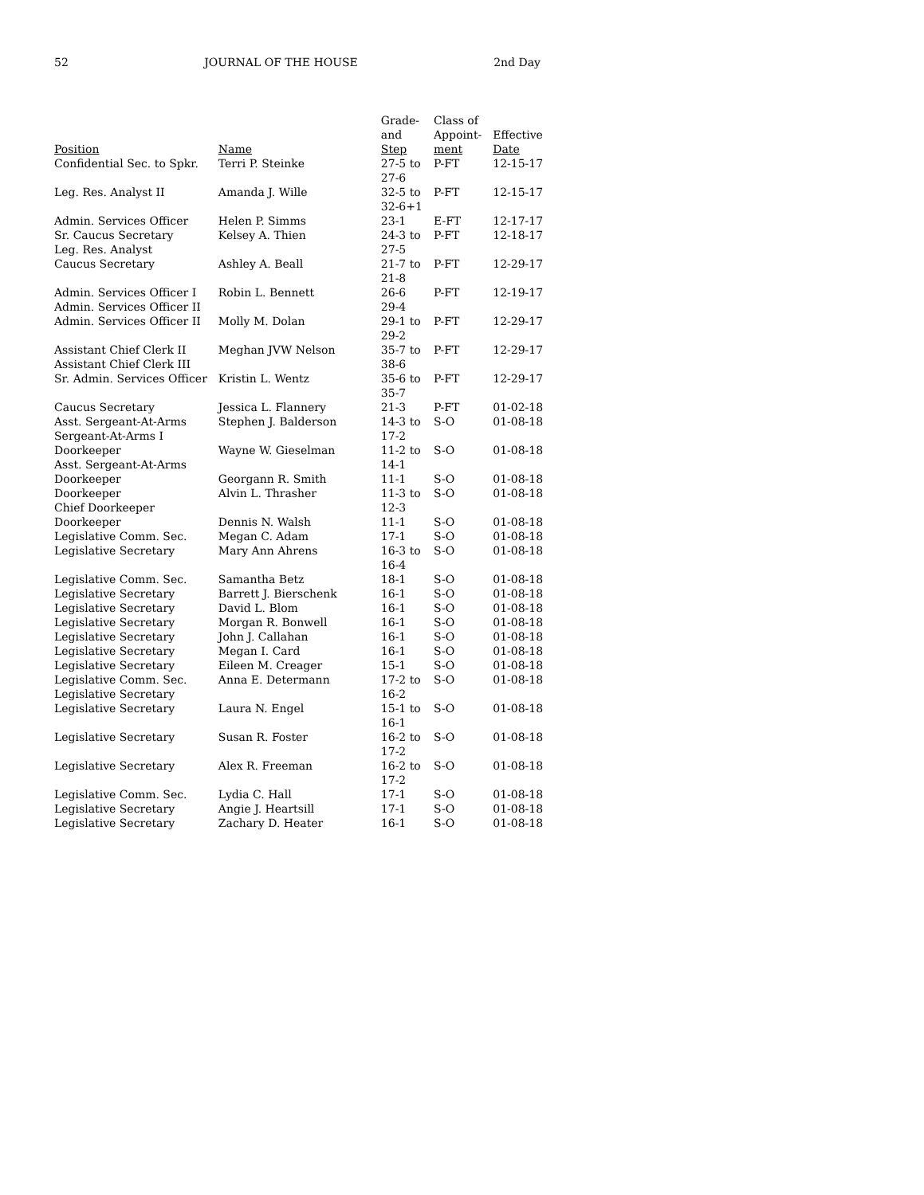52 JOURNAL OF THE HOUSE 2nd Day
| Position | Name | Grade- and Step | Class of Appoint- ment | Effective Date |
| --- | --- | --- | --- | --- |
| Confidential Sec. to Spkr. | Terri P. Steinke | 27-5 to 27-6 | P-FT | 12-15-17 |
| Leg. Res. Analyst II | Amanda J. Wille | 32-5 to 32-6+1 | P-FT | 12-15-17 |
| Admin. Services Officer | Helen P. Simms | 23-1 | E-FT | 12-17-17 |
| Sr. Caucus Secretary Leg. Res. Analyst | Kelsey A. Thien | 24-3 to 27-5 | P-FT | 12-18-17 |
| Caucus Secretary | Ashley A. Beall | 21-7 to 21-8 | P-FT | 12-29-17 |
| Admin. Services Officer I Admin. Services Officer II | Robin L. Bennett | 26-6 29-4 | P-FT | 12-19-17 |
| Admin. Services Officer II | Molly M. Dolan | 29-1 to 29-2 | P-FT | 12-29-17 |
| Assistant Chief Clerk II Assistant Chief Clerk III | Meghan JVW Nelson | 35-7 to 38-6 | P-FT | 12-29-17 |
| Sr. Admin. Services Officer | Kristin L. Wentz | 35-6 to 35-7 | P-FT | 12-29-17 |
| Caucus Secretary | Jessica L. Flannery | 21-3 | P-FT | 01-02-18 |
| Asst. Sergeant-At-Arms Sergeant-At-Arms I | Stephen J. Balderson | 14-3 to 17-2 | S-O | 01-08-18 |
| Doorkeeper Asst. Sergeant-At-Arms | Wayne W. Gieselman | 11-2 to 14-1 | S-O | 01-08-18 |
| Doorkeeper | Georgann R. Smith | 11-1 | S-O | 01-08-18 |
| Doorkeeper Chief Doorkeeper | Alvin L. Thrasher | 11-3 to 12-3 | S-O | 01-08-18 |
| Doorkeeper | Dennis N. Walsh | 11-1 | S-O | 01-08-18 |
| Legislative Comm. Sec. | Megan C. Adam | 17-1 | S-O | 01-08-18 |
| Legislative Secretary | Mary Ann Ahrens | 16-3 to 16-4 | S-O | 01-08-18 |
| Legislative Comm. Sec. | Samantha Betz | 18-1 | S-O | 01-08-18 |
| Legislative Secretary | Barrett J. Bierschenk | 16-1 | S-O | 01-08-18 |
| Legislative Secretary | David L. Blom | 16-1 | S-O | 01-08-18 |
| Legislative Secretary | Morgan R. Bonwell | 16-1 | S-O | 01-08-18 |
| Legislative Secretary | John J. Callahan | 16-1 | S-O | 01-08-18 |
| Legislative Secretary | Megan I. Card | 16-1 | S-O | 01-08-18 |
| Legislative Secretary | Eileen M. Creager | 15-1 | S-O | 01-08-18 |
| Legislative Comm. Sec. Legislative Secretary | Anna E. Determann | 17-2 to 16-2 | S-O | 01-08-18 |
| Legislative Secretary | Laura N. Engel | 15-1 to 16-1 | S-O | 01-08-18 |
| Legislative Secretary | Susan R. Foster | 16-2 to 17-2 | S-O | 01-08-18 |
| Legislative Secretary | Alex R. Freeman | 16-2 to 17-2 | S-O | 01-08-18 |
| Legislative Comm. Sec. | Lydia C. Hall | 17-1 | S-O | 01-08-18 |
| Legislative Secretary | Angie J. Heartsill | 17-1 | S-O | 01-08-18 |
| Legislative Secretary | Zachary D. Heater | 16-1 | S-O | 01-08-18 |